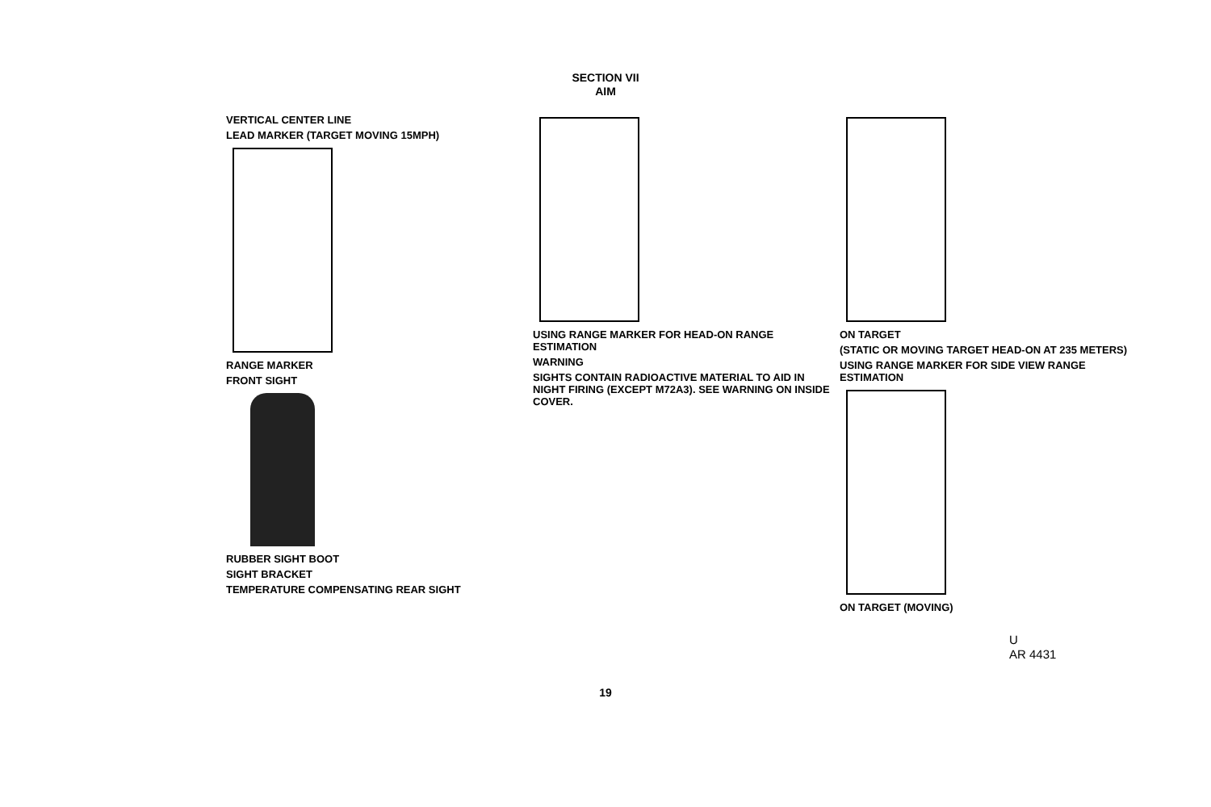SECTION VII
AIM
VERTICAL CENTER LINE
LEAD MARKER (TARGET MOVING 15MPH)
RANGE MARKER
FRONT SIGHT
RUBBER SIGHT BOOT
SIGHT BRACKET
TEMPERATURE COMPENSATING REAR SIGHT
USING RANGE MARKER FOR HEAD-ON RANGE ESTIMATION
WARNING
SIGHTS CONTAIN RADIOACTIVE MATERIAL TO AID IN NIGHT FIRING (EXCEPT M72A3). SEE WARNING ON INSIDE COVER.
ON TARGET
(STATIC OR MOVING TARGET HEAD-ON AT 235 METERS)
USING RANGE MARKER FOR SIDE VIEW RANGE ESTIMATION
ON TARGET (MOVING)
U
AR 4431
19